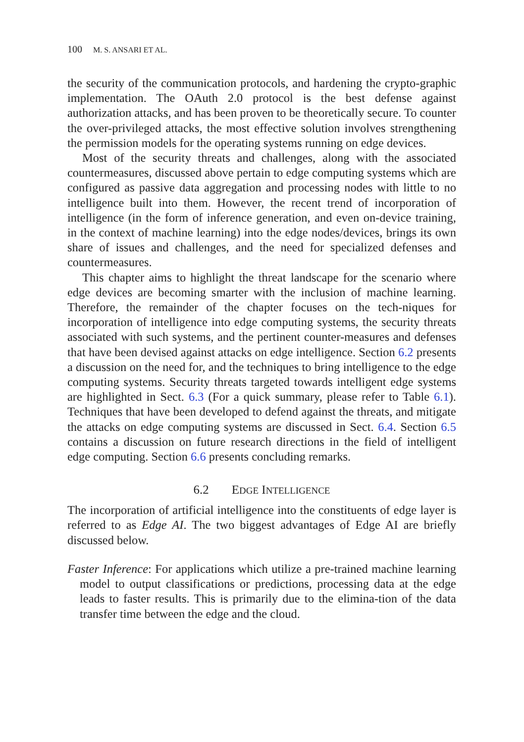100 M. S. ANSARI ET AL.
the security of the communication protocols, and hardening the crypto-graphic implementation. The OAuth 2.0 protocol is the best defense against authorization attacks, and has been proven to be theoretically secure. To counter the over-privileged attacks, the most effective solution involves strengthening the permission models for the operating systems running on edge devices.
Most of the security threats and challenges, along with the associated countermeasures, discussed above pertain to edge computing systems which are configured as passive data aggregation and processing nodes with little to no intelligence built into them. However, the recent trend of incorporation of intelligence (in the form of inference generation, and even on-device training, in the context of machine learning) into the edge nodes/devices, brings its own share of issues and challenges, and the need for specialized defenses and countermeasures.
This chapter aims to highlight the threat landscape for the scenario where edge devices are becoming smarter with the inclusion of machine learning. Therefore, the remainder of the chapter focuses on the tech-niques for incorporation of intelligence into edge computing systems, the security threats associated with such systems, and the pertinent counter-measures and defenses that have been devised against attacks on edge intelligence. Section 6.2 presents a discussion on the need for, and the techniques to bring intelligence to the edge computing systems. Security threats targeted towards intelligent edge systems are highlighted in Sect. 6.3 (For a quick summary, please refer to Table 6.1). Techniques that have been developed to defend against the threats, and mitigate the attacks on edge computing systems are discussed in Sect. 6.4. Section 6.5 contains a discussion on future research directions in the field of intelligent edge computing. Section 6.6 presents concluding remarks.
6.2 EDGE INTELLIGENCE
The incorporation of artificial intelligence into the constituents of edge layer is referred to as Edge AI. The two biggest advantages of Edge AI are briefly discussed below.
Faster Inference: For applications which utilize a pre-trained machine learning model to output classifications or predictions, processing data at the edge leads to faster results. This is primarily due to the elimina-tion of the data transfer time between the edge and the cloud.